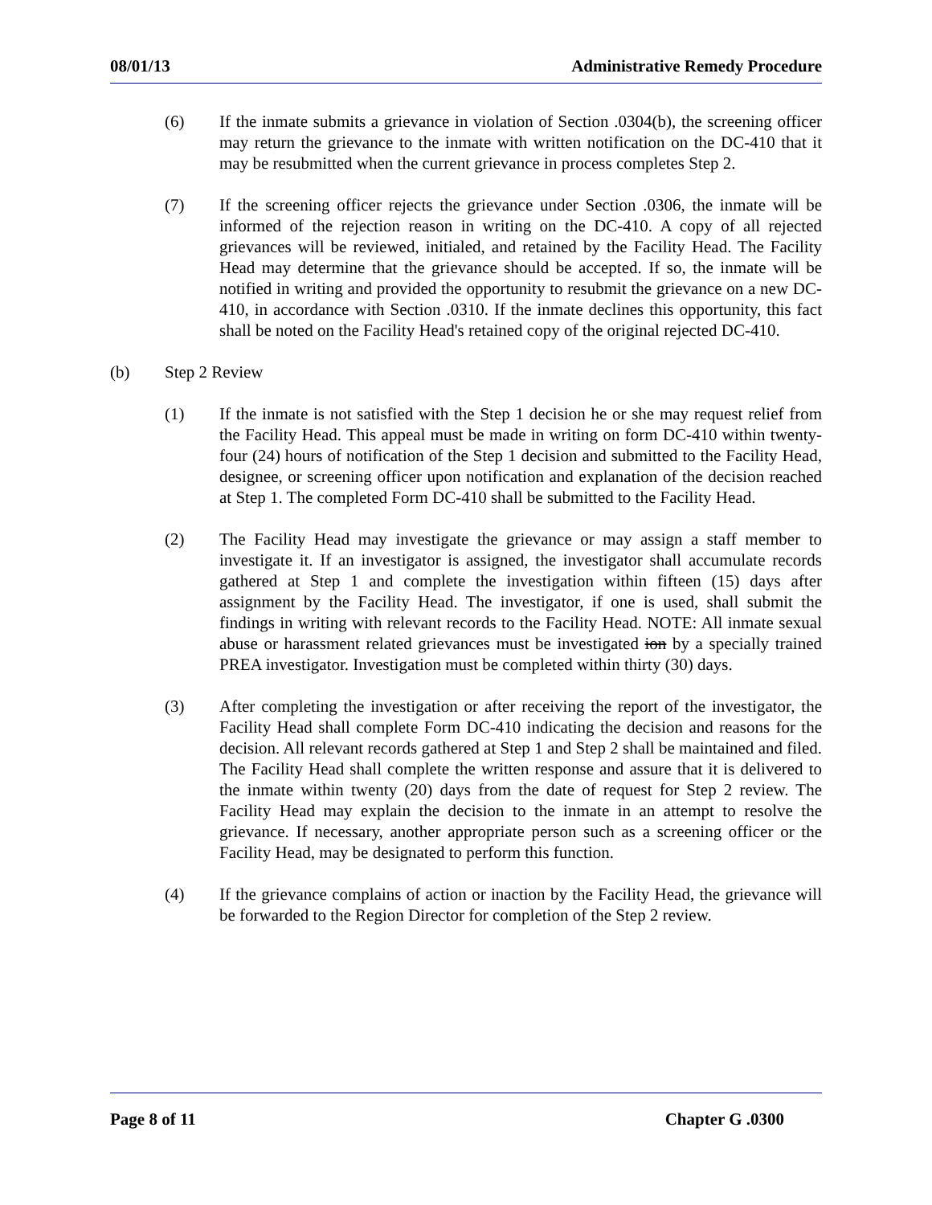08/01/13 Administrative Remedy Procedure
(6) If the inmate submits a grievance in violation of Section .0304(b), the screening officer may return the grievance to the inmate with written notification on the DC-410 that it may be resubmitted when the current grievance in process completes Step 2.
(7) If the screening officer rejects the grievance under Section .0306, the inmate will be informed of the rejection reason in writing on the DC-410. A copy of all rejected grievances will be reviewed, initialed, and retained by the Facility Head. The Facility Head may determine that the grievance should be accepted. If so, the inmate will be notified in writing and provided the opportunity to resubmit the grievance on a new DC-410, in accordance with Section .0310. If the inmate declines this opportunity, this fact shall be noted on the Facility Head's retained copy of the original rejected DC-410.
(b) Step 2 Review
(1) If the inmate is not satisfied with the Step 1 decision he or she may request relief from the Facility Head. This appeal must be made in writing on form DC-410 within twenty-four (24) hours of notification of the Step 1 decision and submitted to the Facility Head, designee, or screening officer upon notification and explanation of the decision reached at Step 1. The completed Form DC-410 shall be submitted to the Facility Head.
(2) The Facility Head may investigate the grievance or may assign a staff member to investigate it. If an investigator is assigned, the investigator shall accumulate records gathered at Step 1 and complete the investigation within fifteen (15) days after assignment by the Facility Head. The investigator, if one is used, shall submit the findings in writing with relevant records to the Facility Head. NOTE: All inmate sexual abuse or harassment related grievances must be investigated ion by a specially trained PREA investigator. Investigation must be completed within thirty (30) days.
(3) After completing the investigation or after receiving the report of the investigator, the Facility Head shall complete Form DC-410 indicating the decision and reasons for the decision. All relevant records gathered at Step 1 and Step 2 shall be maintained and filed. The Facility Head shall complete the written response and assure that it is delivered to the inmate within twenty (20) days from the date of request for Step 2 review. The Facility Head may explain the decision to the inmate in an attempt to resolve the grievance. If necessary, another appropriate person such as a screening officer or the Facility Head, may be designated to perform this function.
(4) If the grievance complains of action or inaction by the Facility Head, the grievance will be forwarded to the Region Director for completion of the Step 2 review.
Page 8 of 11 Chapter G .0300